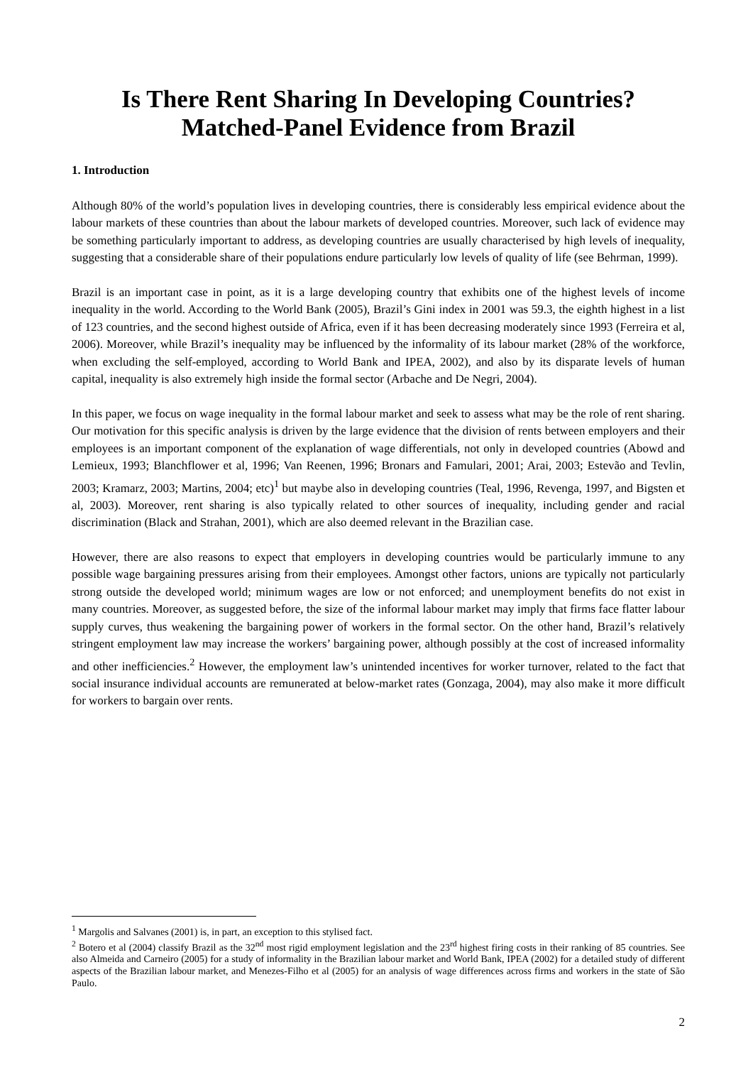Is There Rent Sharing In Developing Countries?
Matched-Panel Evidence from Brazil
1. Introduction
Although 80% of the world’s population lives in developing countries, there is considerably less empirical evidence about the labour markets of these countries than about the labour markets of developed countries. Moreover, such lack of evidence may be something particularly important to address, as developing countries are usually characterised by high levels of inequality, suggesting that a considerable share of their populations endure particularly low levels of quality of life (see Behrman, 1999).
Brazil is an important case in point, as it is a large developing country that exhibits one of the highest levels of income inequality in the world. According to the World Bank (2005), Brazil’s Gini index in 2001 was 59.3, the eighth highest in a list of 123 countries, and the second highest outside of Africa, even if it has been decreasing moderately since 1993 (Ferreira et al, 2006). Moreover, while Brazil’s inequality may be influenced by the informality of its labour market (28% of the workforce, when excluding the self-employed, according to World Bank and IPEA, 2002), and also by its disparate levels of human capital, inequality is also extremely high inside the formal sector (Arbache and De Negri, 2004).
In this paper, we focus on wage inequality in the formal labour market and seek to assess what may be the role of rent sharing. Our motivation for this specific analysis is driven by the large evidence that the division of rents between employers and their employees is an important component of the explanation of wage differentials, not only in developed countries (Abowd and Lemieux, 1993; Blanchflower et al, 1996; Van Reenen, 1996; Bronars and Famulari, 2001; Arai, 2003; Estevão and Tevlin, 2003; Kramarz, 2003; Martins, 2004; etc)<sup>1</sup> but maybe also in developing countries (Teal, 1996, Revenga, 1997, and Bigsten et al, 2003). Moreover, rent sharing is also typically related to other sources of inequality, including gender and racial discrimination (Black and Strahan, 2001), which are also deemed relevant in the Brazilian case.
However, there are also reasons to expect that employers in developing countries would be particularly immune to any possible wage bargaining pressures arising from their employees. Amongst other factors, unions are typically not particularly strong outside the developed world; minimum wages are low or not enforced; and unemployment benefits do not exist in many countries. Moreover, as suggested before, the size of the informal labour market may imply that firms face flatter labour supply curves, thus weakening the bargaining power of workers in the formal sector. On the other hand, Brazil’s relatively stringent employment law may increase the workers’ bargaining power, although possibly at the cost of increased informality and other inefficiencies.<sup>2</sup> However, the employment law’s unintended incentives for worker turnover, related to the fact that social insurance individual accounts are remunerated at below-market rates (Gonzaga, 2004), may also make it more difficult for workers to bargain over rents.
<sup>1</sup> Margolis and Salvanes (2001) is, in part, an exception to this stylised fact.
<sup>2</sup> Botero et al (2004) classify Brazil as the 32<sup>nd</sup> most rigid employment legislation and the 23<sup>rd</sup> highest firing costs in their ranking of 85 countries. See also Almeida and Carneiro (2005) for a study of informality in the Brazilian labour market and World Bank, IPEA (2002) for a detailed study of different aspects of the Brazilian labour market, and Menezes-Filho et al (2005) for an analysis of wage differences across firms and workers in the state of São Paulo.
2